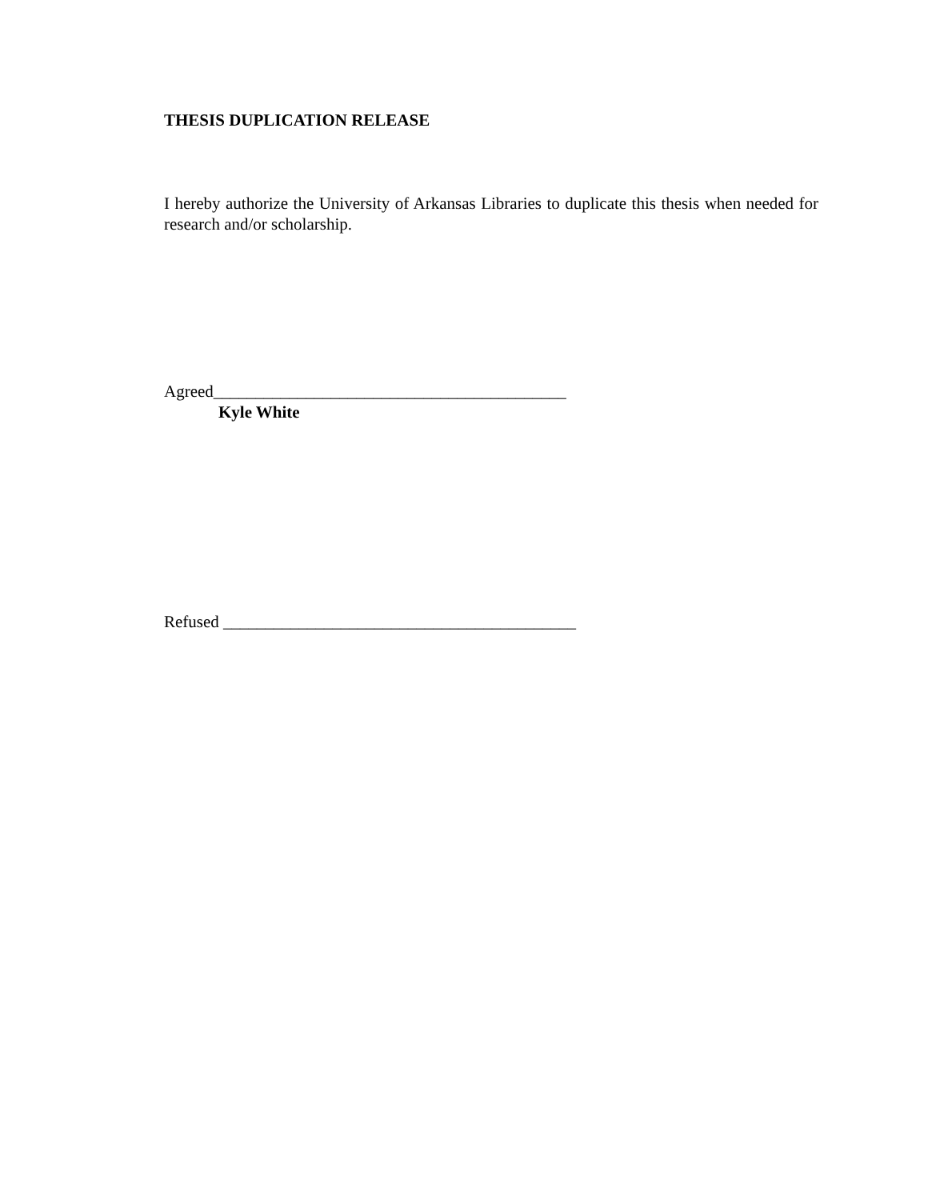THESIS DUPLICATION RELEASE
I hereby authorize the University of Arkansas Libraries to duplicate this thesis when needed for research and/or scholarship.
Agreed__________________________________________
Kyle White
Refused __________________________________________